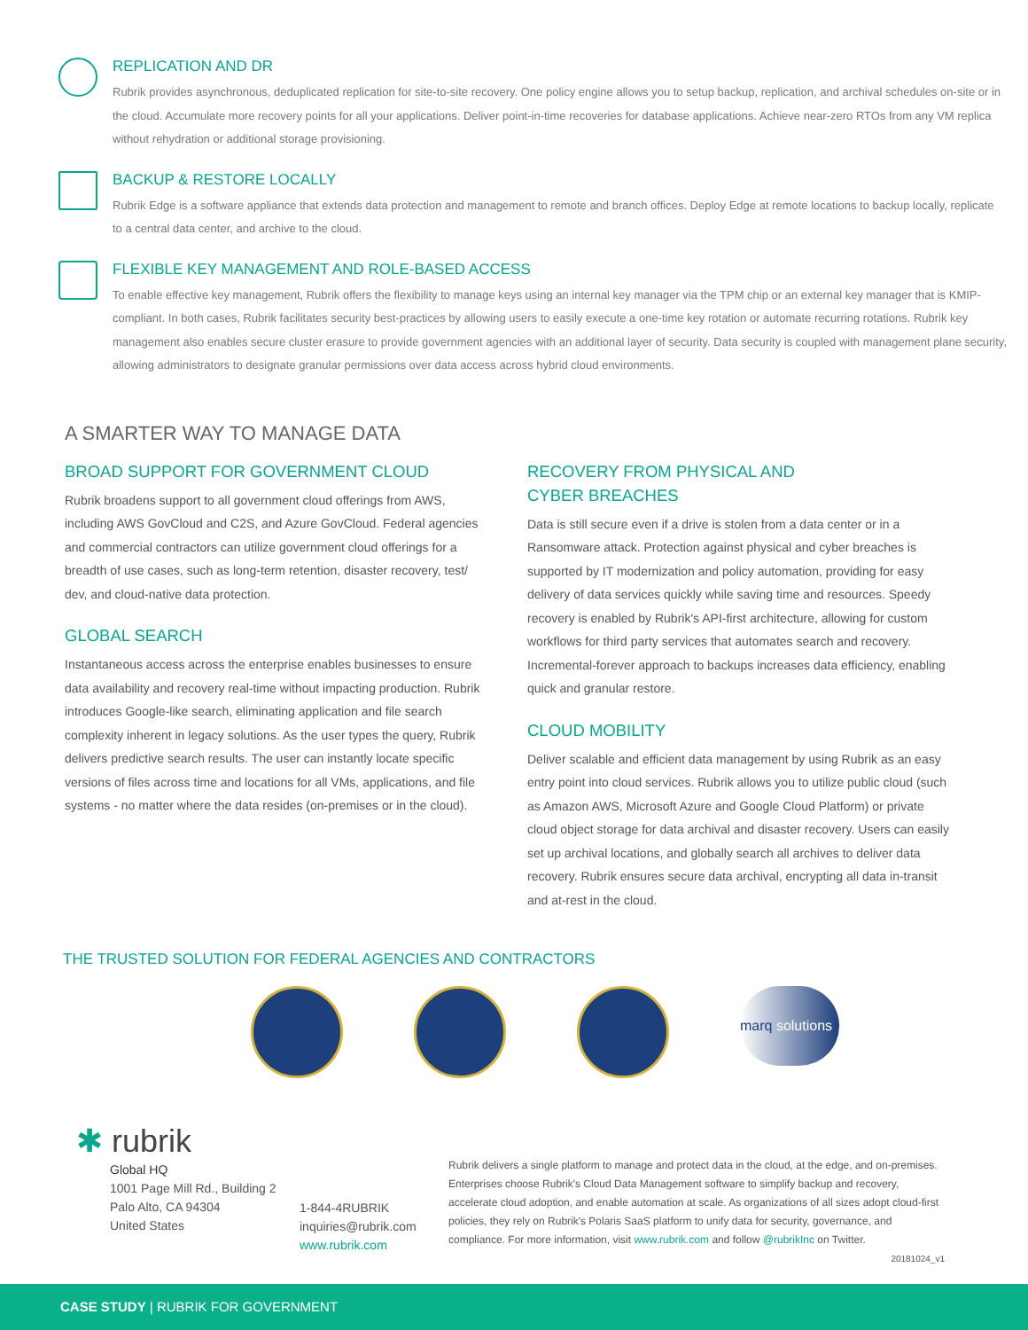REPLICATION AND DR
Rubrik provides asynchronous, deduplicated replication for site-to-site recovery. One policy engine allows you to setup backup, replication, and archival schedules on-site or in the cloud. Accumulate more recovery points for all your applications. Deliver point-in-time recoveries for database applications. Achieve near-zero RTOs from any VM replica without rehydration or additional storage provisioning.
BACKUP & RESTORE LOCALLY
Rubrik Edge is a software appliance that extends data protection and management to remote and branch offices. Deploy Edge at remote locations to backup locally, replicate to a central data center, and archive to the cloud.
FLEXIBLE KEY MANAGEMENT AND ROLE-BASED ACCESS
To enable effective key management, Rubrik offers the flexibility to manage keys using an internal key manager via the TPM chip or an external key manager that is KMIP-compliant. In both cases, Rubrik facilitates security best-practices by allowing users to easily execute a one-time key rotation or automate recurring rotations. Rubrik key management also enables secure cluster erasure to provide government agencies with an additional layer of security. Data security is coupled with management plane security, allowing administrators to designate granular permissions over data access across hybrid cloud environments.
A SMARTER WAY TO MANAGE DATA
BROAD SUPPORT FOR GOVERNMENT CLOUD
Rubrik broadens support to all government cloud offerings from AWS, including AWS GovCloud and C2S, and Azure GovCloud. Federal agencies and commercial contractors can utilize government cloud offerings for a breadth of use cases, such as long-term retention, disaster recovery, test/ dev, and cloud-native data protection.
GLOBAL SEARCH
Instantaneous access across the enterprise enables businesses to ensure data availability and recovery real-time without impacting production. Rubrik introduces Google-like search, eliminating application and file search complexity inherent in legacy solutions. As the user types the query, Rubrik delivers predictive search results. The user can instantly locate specific versions of files across time and locations for all VMs, applications, and file systems - no matter where the data resides (on-premises or in the cloud).
RECOVERY FROM PHYSICAL AND
CYBER BREACHES
Data is still secure even if a drive is stolen from a data center or in a Ransomware attack. Protection against physical and cyber breaches is supported by IT modernization and policy automation, providing for easy delivery of data services quickly while saving time and resources. Speedy recovery is enabled by Rubrik's API-first architecture, allowing for custom workflows for third party services that automates search and recovery. Incremental-forever approach to backups increases data efficiency, enabling quick and granular restore.
CLOUD MOBILITY
Deliver scalable and efficient data management by using Rubrik as an easy entry point into cloud services. Rubrik allows you to utilize public cloud (such as Amazon AWS, Microsoft Azure and Google Cloud Platform) or private cloud object storage for data archival and disaster recovery. Users can easily set up archival locations, and globally search all archives to deliver data recovery. Rubrik ensures secure data archival, encrypting all data in-transit and at-rest in the cloud.
THE TRUSTED SOLUTION FOR FEDERAL AGENCIES AND CONTRACTORS
marq solutions
✱ rubrik
Global HQ
1001 Page Mill Rd., Building 2
Palo Alto, CA 94304
United States
1-844-4RUBRIK
inquiries@rubrik.com
www.rubrik.com
Rubrik delivers a single platform to manage and protect data in the cloud, at the edge, and on-premises. Enterprises choose Rubrik's Cloud Data Management software to simplify backup and recovery, accelerate cloud adoption, and enable automation at scale. As organizations of all sizes adopt cloud-first policies, they rely on Rubrik's Polaris SaaS platform to unify data for security, governance, and compliance. For more information, visit www.rubrik.com and follow @rubrikInc on Twitter.
20181024_v1
CASE STUDY | RUBRIK FOR GOVERNMENT